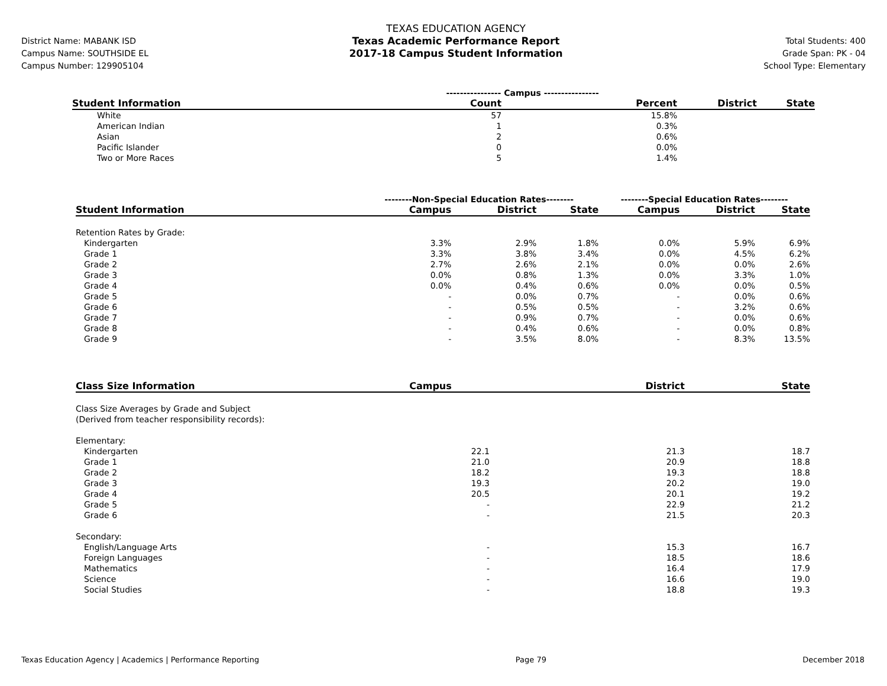District Name: MABANK ISD
Campus Name: SOUTHSIDE EL
Campus Number: 129905104
TEXAS EDUCATION AGENCY
Texas Academic Performance Report
2017-18 Campus Student Information
Total Students: 400
Grade Span: PK - 04
School Type: Elementary
| | ---------------- Campus ---------------- | | | |
| Student Information | Count | Percent | District | State |
| White | 57 | 15.8% | | |
| American Indian | 1 | 0.3% | | |
| Asian | 2 | 0.6% | | |
| Pacific Islander | 0 | 0.0% | | |
| Two or More Races | 5 | 1.4% | | |
| | --------Non-Special Education Rates-------- | | | --------Special Education Rates-------- | | |
| Student Information | Campus | District | State | Campus | District | State |
| Retention Rates by Grade: | | | | | | |
| Kindergarten | 3.3% | 2.9% | 1.8% | 0.0% | 5.9% | 6.9% |
| Grade 1 | 3.3% | 3.8% | 3.4% | 0.0% | 4.5% | 6.2% |
| Grade 2 | 2.7% | 2.6% | 2.1% | 0.0% | 0.0% | 2.6% |
| Grade 3 | 0.0% | 0.8% | 1.3% | 0.0% | 3.3% | 1.0% |
| Grade 4 | 0.0% | 0.4% | 0.6% | 0.0% | 0.0% | 0.5% |
| Grade 5 | - | 0.0% | 0.7% | - | 0.0% | 0.6% |
| Grade 6 | - | 0.5% | 0.5% | - | 3.2% | 0.6% |
| Grade 7 | - | 0.9% | 0.7% | - | 0.0% | 0.6% |
| Grade 8 | - | 0.4% | 0.6% | - | 0.0% | 0.8% |
| Grade 9 | - | 3.5% | 8.0% | - | 8.3% | 13.5% |
| Class Size Information | Campus | District | State |
| --- | --- | --- | --- |
| Class Size Averages by Grade and Subject (Derived from teacher responsibility records): | | | |
| Elementary: | | | |
| Kindergarten | 22.1 | 21.3 | 18.7 |
| Grade 1 | 21.0 | 20.9 | 18.8 |
| Grade 2 | 18.2 | 19.3 | 18.8 |
| Grade 3 | 19.3 | 20.2 | 19.0 |
| Grade 4 | 20.5 | 20.1 | 19.2 |
| Grade 5 | - | 22.9 | 21.2 |
| Grade 6 | - | 21.5 | 20.3 |
| Secondary: | | | |
| English/Language Arts | - | 15.3 | 16.7 |
| Foreign Languages | - | 18.5 | 18.6 |
| Mathematics | - | 16.4 | 17.9 |
| Science | - | 16.6 | 19.0 |
| Social Studies | - | 18.8 | 19.3 |
Texas Education Agency | Academics | Performance Reporting Page 79 December 2018